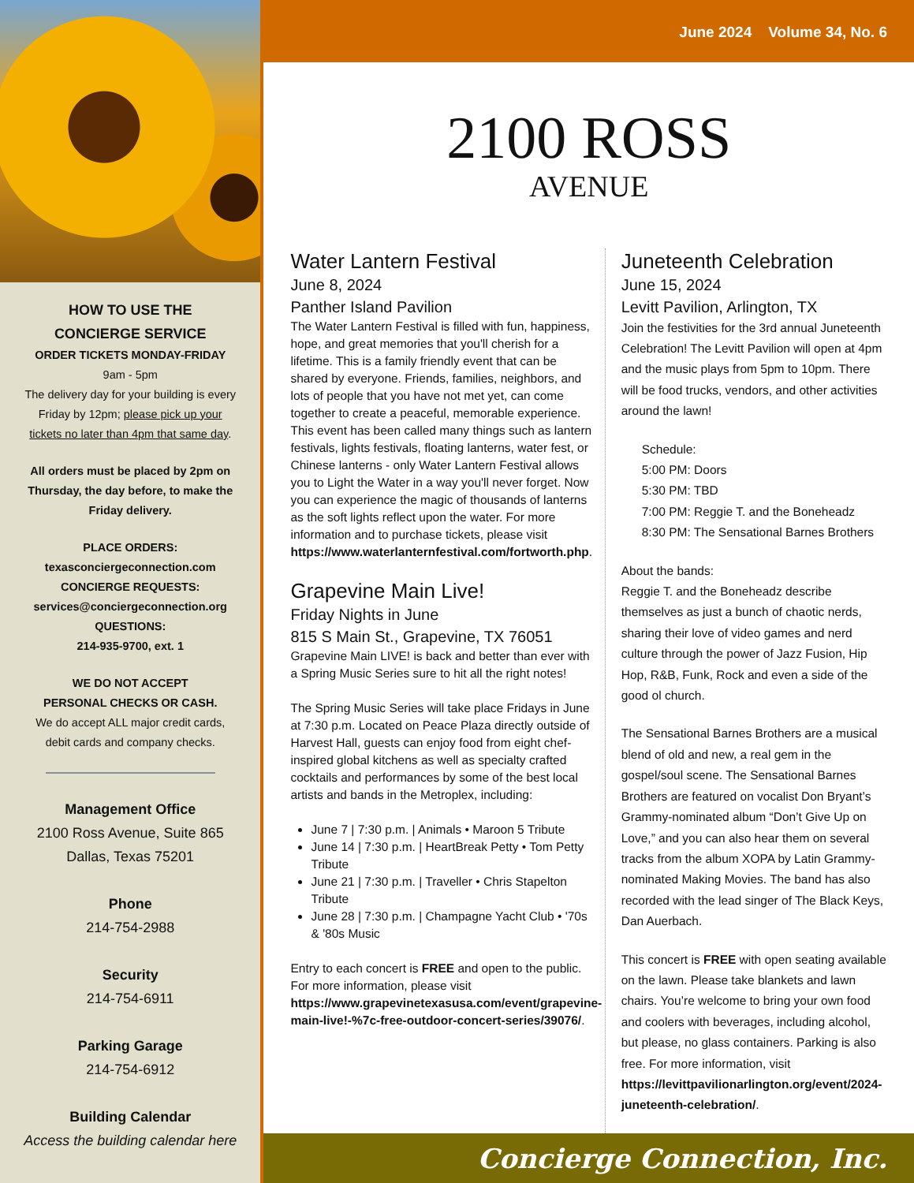HOW TO USE THE
CONCIERGE SERVICE
ORDER TICKETS MONDAY-FRIDAY
9am - 5pm
The delivery day for your building is every Friday by 12pm; please pick up your tickets no later than 4pm that same day.
All orders must be placed by 2pm on Thursday, the day before, to make the Friday delivery.
PLACE ORDERS:
texasconciergeconnection.com
CONCIERGE REQUESTS:
services@conciergeconnection.org
QUESTIONS:
214-935-9700, ext. 1
WE DO NOT ACCEPT
PERSONAL CHECKS OR CASH.
We do accept ALL major credit cards, debit cards and company checks.
Management Office
2100 Ross Avenue, Suite 865
Dallas, Texas 75201
Phone
214-754-2988
Security
214-754-6911
Parking Garage
214-754-6912
Building Calendar
Access the building calendar here
June 2024 Volume 34, No. 6
2100 ROSS
AVENUE
Water Lantern Festival
June 8, 2024
Panther Island Pavilion
The Water Lantern Festival is filled with fun, happiness, hope, and great memories that you'll cherish for a lifetime. This is a family friendly event that can be shared by everyone. Friends, families, neighbors, and lots of people that you have not met yet, can come together to create a peaceful, memorable experience. This event has been called many things such as lantern festivals, lights festivals, floating lanterns, water fest, or Chinese lanterns - only Water Lantern Festival allows you to Light the Water in a way you'll never forget. Now you can experience the magic of thousands of lanterns as the soft lights reflect upon the water. For more information and to purchase tickets, please visit https://www.waterlanternfestival.com/fortworth.php.
Grapevine Main Live!
Friday Nights in June
815 S Main St., Grapevine, TX 76051
Grapevine Main LIVE! is back and better than ever with a Spring Music Series sure to hit all the right notes!
The Spring Music Series will take place Fridays in June at 7:30 p.m. Located on Peace Plaza directly outside of Harvest Hall, guests can enjoy food from eight chef-inspired global kitchens as well as specialty crafted cocktails and performances by some of the best local artists and bands in the Metroplex, including:
June 7 | 7:30 p.m. | Animals • Maroon 5 Tribute
June 14 | 7:30 p.m. | HeartBreak Petty • Tom Petty Tribute
June 21 | 7:30 p.m. | Traveller • Chris Stapelton Tribute
June 28 | 7:30 p.m. | Champagne Yacht Club • '70s & '80s Music
Entry to each concert is FREE and open to the public. For more information, please visit https://www.grapevinetexasusa.com/event/grapevine-main-live!-%7c-free-outdoor-concert-series/39076/.
Juneteenth Celebration
June 15, 2024
Levitt Pavilion, Arlington, TX
Join the festivities for the 3rd annual Juneteenth Celebration! The Levitt Pavilion will open at 4pm and the music plays from 5pm to 10pm. There will be food trucks, vendors, and other activities around the lawn!
Schedule:
5:00 PM: Doors
5:30 PM: TBD
7:00 PM: Reggie T. and the Boneheadz
8:30 PM: The Sensational Barnes Brothers
About the bands:
Reggie T. and the Boneheadz describe themselves as just a bunch of chaotic nerds, sharing their love of video games and nerd culture through the power of Jazz Fusion, Hip Hop, R&B, Funk, Rock and even a side of the good ol church.
The Sensational Barnes Brothers are a musical blend of old and new, a real gem in the gospel/soul scene. The Sensational Barnes Brothers are featured on vocalist Don Bryant’s Grammy-nominated album “Don’t Give Up on Love,” and you can also hear them on several tracks from the album XOPA by Latin Grammy-nominated Making Movies. The band has also recorded with the lead singer of The Black Keys, Dan Auerbach.
This concert is FREE with open seating available on the lawn. Please take blankets and lawn chairs. You’re welcome to bring your own food and coolers with beverages, including alcohol, but please, no glass containers. Parking is also free. For more information, visit https://levittpavilionarlington.org/event/2024-juneteenth-celebration/.
Concierge Connection, Inc.